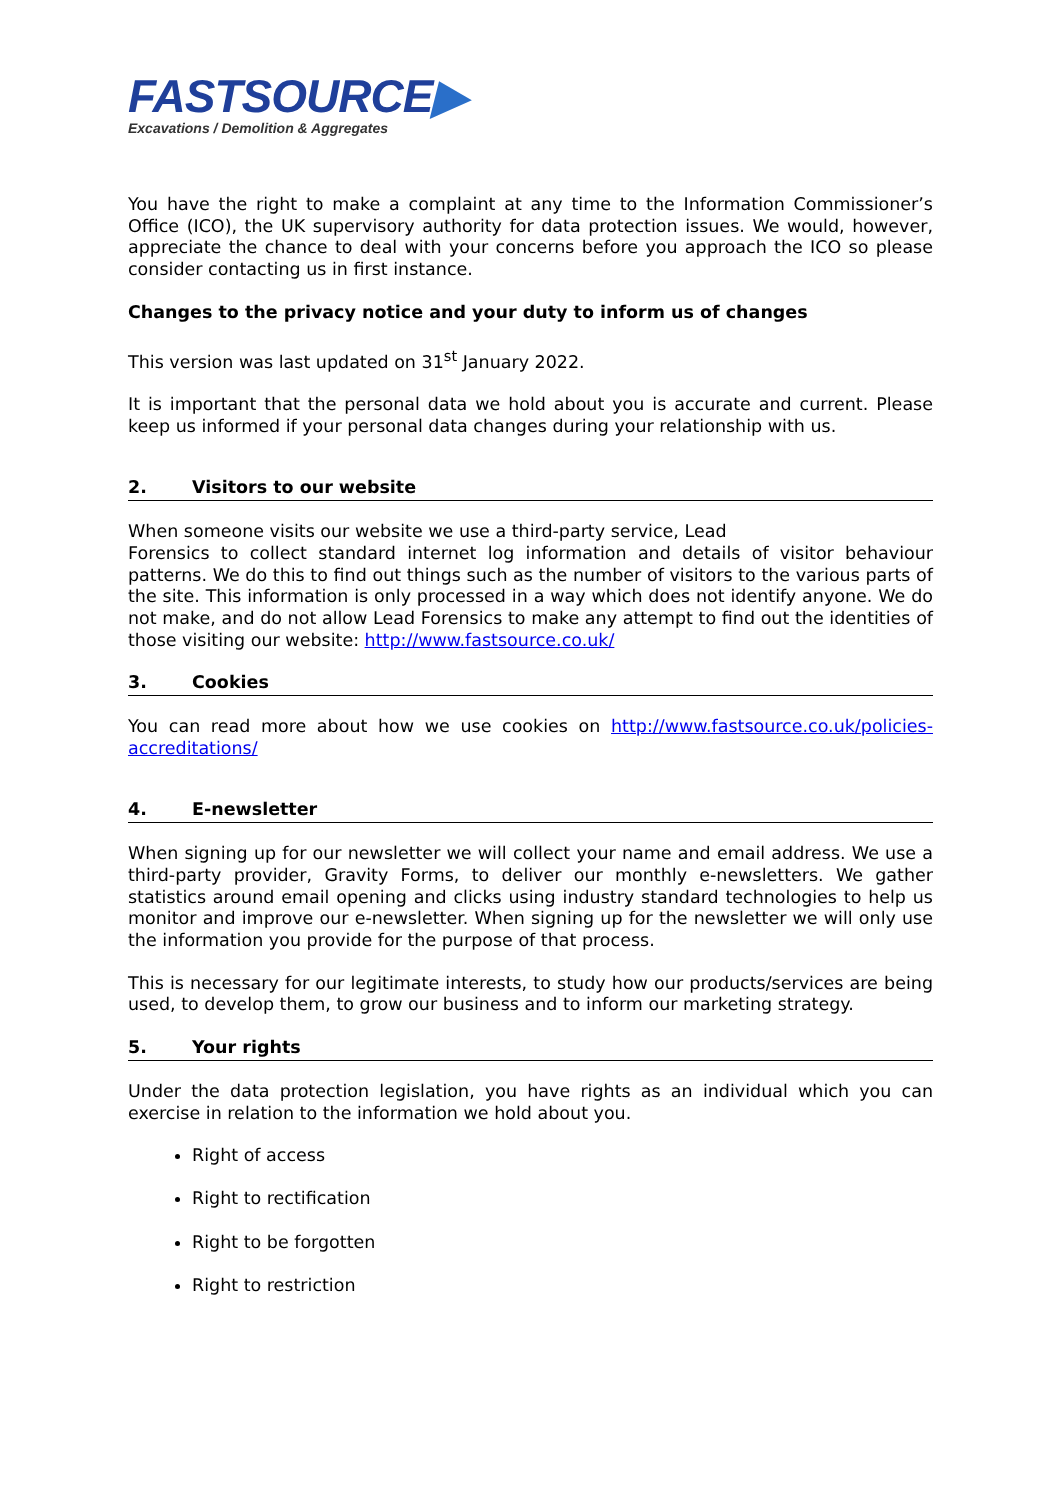FASTSOURCE▶
Excavations / Demolition & Aggregates
You have the right to make a complaint at any time to the Information Commissioner’s Office (ICO), the UK supervisory authority for data protection issues. We would, however, appreciate the chance to deal with your concerns before you approach the ICO so please consider contacting us in first instance.
Changes to the privacy notice and your duty to inform us of changes
This version was last updated on 31<sup>st</sup> January 2022.
It is important that the personal data we hold about you is accurate and current. Please keep us informed if your personal data changes during your relationship with us.
2. Visitors to our website
When someone visits our website we use a third-party service, Lead
Forensics to collect standard internet log information and details of visitor behaviour patterns. We do this to find out things such as the number of visitors to the various parts of the site. This information is only processed in a way which does not identify anyone. We do not make, and do not allow Lead Forensics to make any attempt to find out the identities of those visiting our website: http://www.fastsource.co.uk/
3. Cookies
You can read more about how we use cookies on http://www.fastsource.co.uk/policies-accreditations/
4. E-newsletter
When signing up for our newsletter we will collect your name and email address. We use a third-party provider, Gravity Forms, to deliver our monthly e-newsletters. We gather statistics around email opening and clicks using industry standard technologies to help us monitor and improve our e-newsletter. When signing up for the newsletter we will only use the information you provide for the purpose of that process.
This is necessary for our legitimate interests, to study how our products/services are being used, to develop them, to grow our business and to inform our marketing strategy.
5. Your rights
Under the data protection legislation, you have rights as an individual which you can exercise in relation to the information we hold about you.
Right of access
Right to rectification
Right to be forgotten
Right to restriction